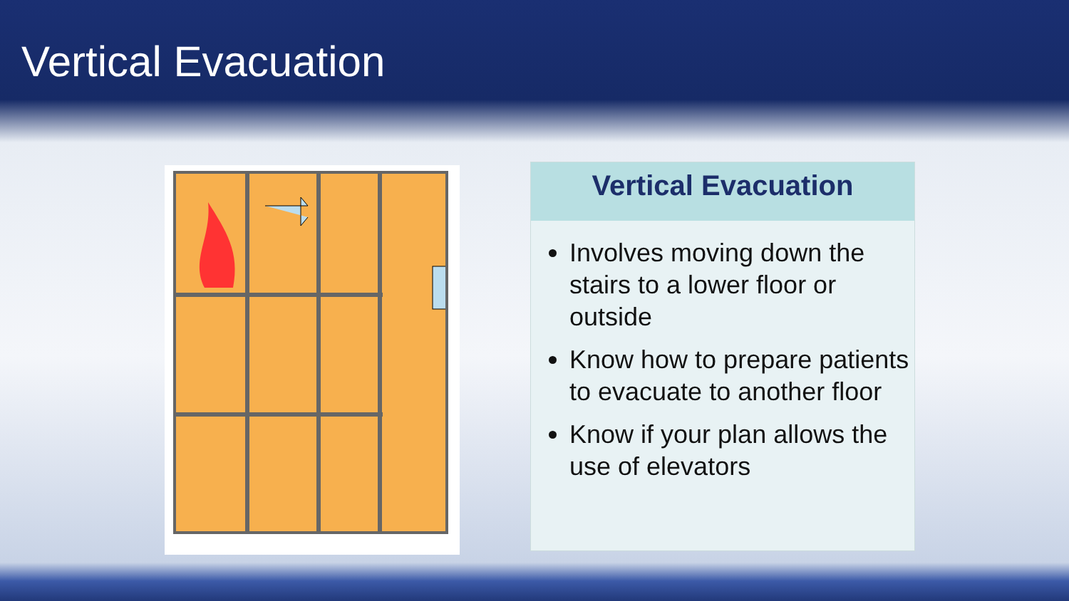Vertical Evacuation
Vertical Evacuation
Involves moving down the stairs to a lower floor or outside
Know how to prepare patients to evacuate to another floor
Know if your plan allows the use of elevators